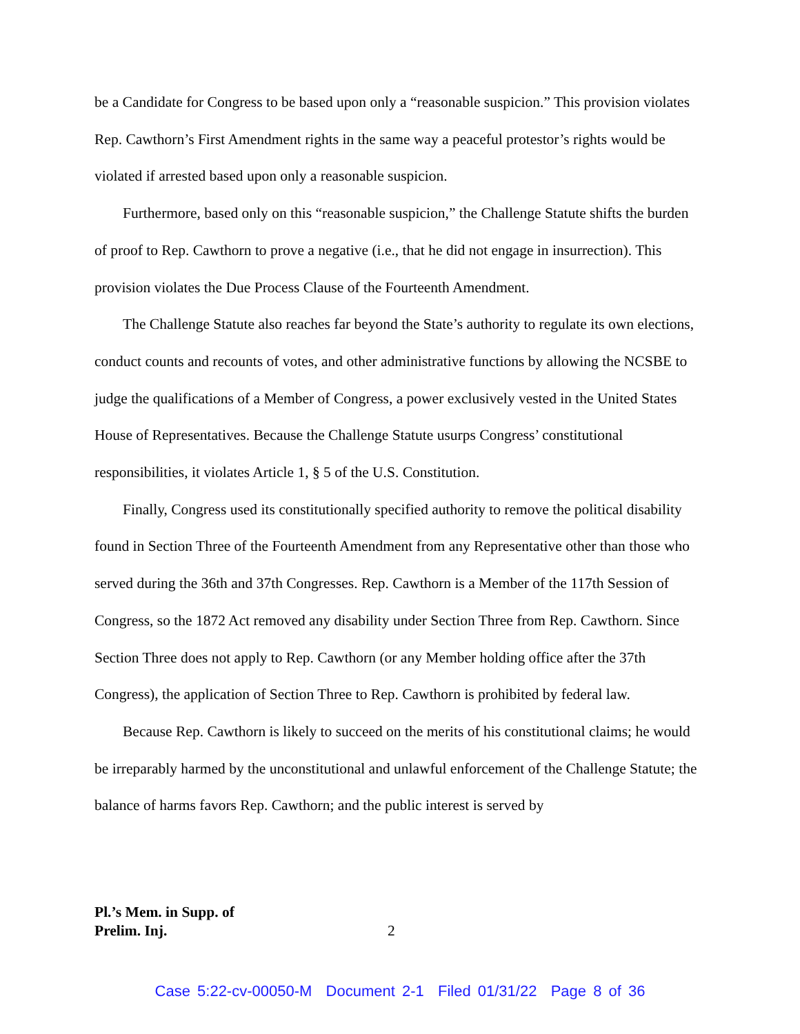be a Candidate for Congress to be based upon only a “reasonable suspicion.” This provision violates Rep. Cawthorn’s First Amendment rights in the same way a peaceful protestor’s rights would be violated if arrested based upon only a reasonable suspicion.
Furthermore, based only on this “reasonable suspicion,” the Challenge Statute shifts the burden of proof to Rep. Cawthorn to prove a negative (i.e., that he did not engage in insurrection). This provision violates the Due Process Clause of the Fourteenth Amendment.
The Challenge Statute also reaches far beyond the State’s authority to regulate its own elections, conduct counts and recounts of votes, and other administrative functions by allowing the NCSBE to judge the qualifications of a Member of Congress, a power exclusively vested in the United States House of Representatives. Because the Challenge Statute usurps Congress’ constitutional responsibilities, it violates Article 1, § 5 of the U.S. Constitution.
Finally, Congress used its constitutionally specified authority to remove the political disability found in Section Three of the Fourteenth Amendment from any Representative other than those who served during the 36th and 37th Congresses. Rep. Cawthorn is a Member of the 117th Session of Congress, so the 1872 Act removed any disability under Section Three from Rep. Cawthorn. Since Section Three does not apply to Rep. Cawthorn (or any Member holding office after the 37th Congress), the application of Section Three to Rep. Cawthorn is prohibited by federal law.
Because Rep. Cawthorn is likely to succeed on the merits of his constitutional claims; he would be irreparably harmed by the unconstitutional and unlawful enforcement of the Challenge Statute; the balance of harms favors Rep. Cawthorn; and the public interest is served by
Pl.’s Mem. in Supp. of
Prelim. Inj.
2
Case 5:22-cv-00050-M Document 2-1 Filed 01/31/22 Page 8 of 36